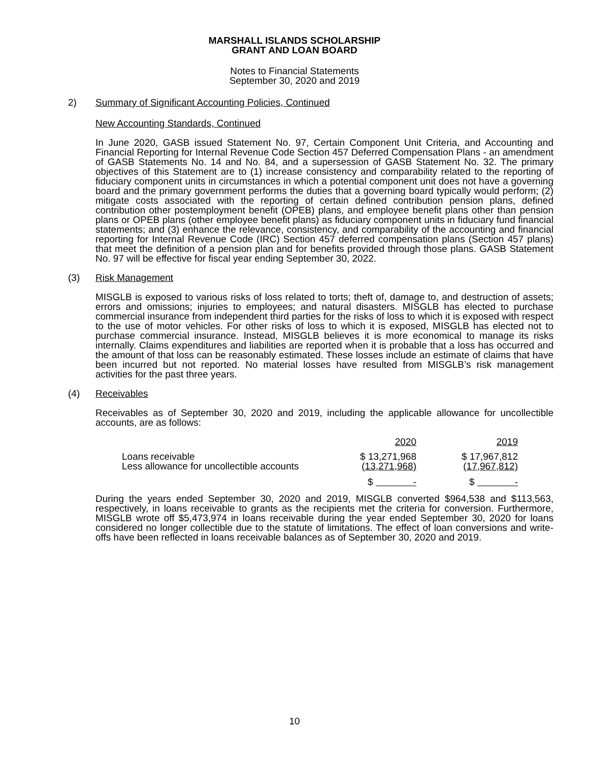MARSHALL ISLANDS SCHOLARSHIP
GRANT AND LOAN BOARD
Notes to Financial Statements
September 30, 2020 and 2019
2) Summary of Significant Accounting Policies, Continued
New Accounting Standards, Continued
In June 2020, GASB issued Statement No. 97, Certain Component Unit Criteria, and Accounting and Financial Reporting for Internal Revenue Code Section 457 Deferred Compensation Plans - an amendment of GASB Statements No. 14 and No. 84, and a supersession of GASB Statement No. 32. The primary objectives of this Statement are to (1) increase consistency and comparability related to the reporting of fiduciary component units in circumstances in which a potential component unit does not have a governing board and the primary government performs the duties that a governing board typically would perform; (2) mitigate costs associated with the reporting of certain defined contribution pension plans, defined contribution other postemployment benefit (OPEB) plans, and employee benefit plans other than pension plans or OPEB plans (other employee benefit plans) as fiduciary component units in fiduciary fund financial statements; and (3) enhance the relevance, consistency, and comparability of the accounting and financial reporting for Internal Revenue Code (IRC) Section 457 deferred compensation plans (Section 457 plans) that meet the definition of a pension plan and for benefits provided through those plans. GASB Statement No. 97 will be effective for fiscal year ending September 30, 2022.
(3) Risk Management
MISGLB is exposed to various risks of loss related to torts; theft of, damage to, and destruction of assets; errors and omissions; injuries to employees; and natural disasters. MISGLB has elected to purchase commercial insurance from independent third parties for the risks of loss to which it is exposed with respect to the use of motor vehicles. For other risks of loss to which it is exposed, MISGLB has elected not to purchase commercial insurance. Instead, MISGLB believes it is more economical to manage its risks internally. Claims expenditures and liabilities are reported when it is probable that a loss has occurred and the amount of that loss can be reasonably estimated. These losses include an estimate of claims that have been incurred but not reported. No material losses have resulted from MISGLB’s risk management activities for the past three years.
(4) Receivables
Receivables as of September 30, 2020 and 2019, including the applicable allowance for uncollectible accounts, are as follows:
| | 2020 | 2019 |
| Loans receivable | $ 13,271,968 | $ 17,967,812 |
| Less allowance for uncollectible accounts | (13,271,968) | (17,967,812) |
| | $ - | $ - |
During the years ended September 30, 2020 and 2019, MISGLB converted $964,538 and $113,563, respectively, in loans receivable to grants as the recipients met the criteria for conversion. Furthermore, MISGLB wrote off $5,473,974 in loans receivable during the year ended September 30, 2020 for loans considered no longer collectible due to the statute of limitations. The effect of loan conversions and write-offs have been reflected in loans receivable balances as of September 30, 2020 and 2019.
10